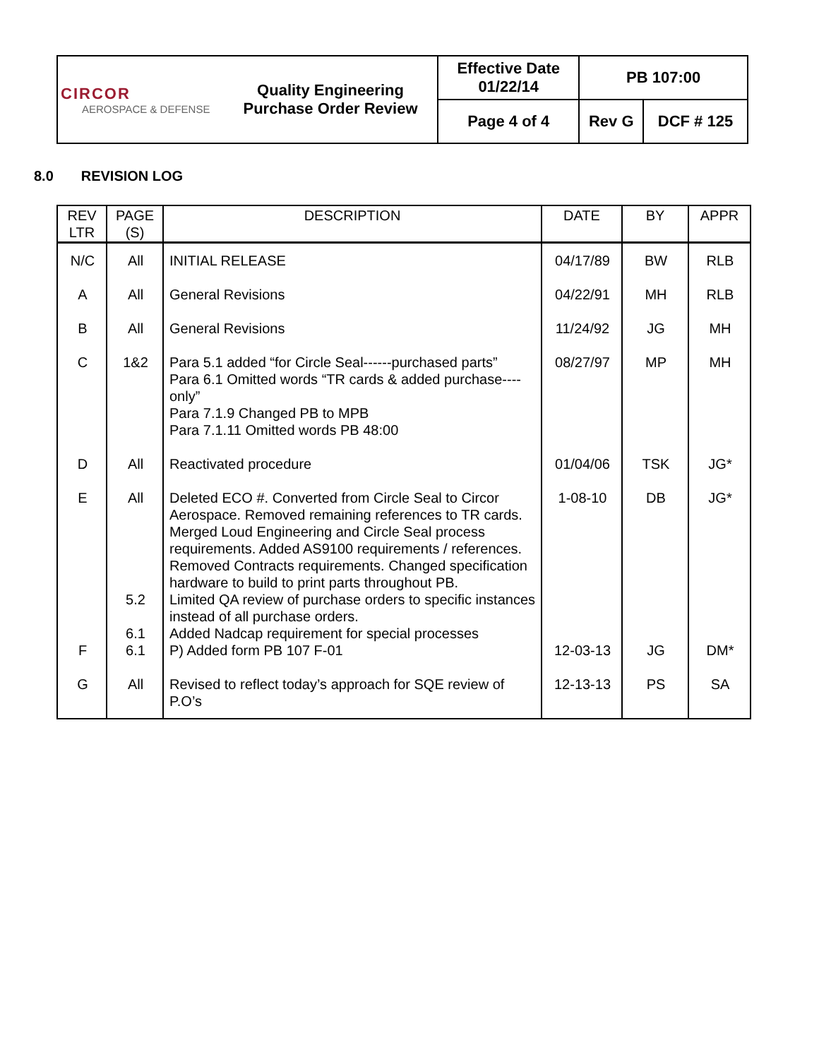| CIRCOR AEROSPACE & DEFENSE | Quality Engineering Purchase Order Review | Effective Date 01/22/14 | PB 107:00 | |
| | | Page 4 of 4 | Rev G | DCF # 125 |
8.0 REVISION LOG
| REV LTR | PAGE (S) | DESCRIPTION | DATE | BY | APPR |
| --- | --- | --- | --- | --- | --- |
| N/C | All | INITIAL RELEASE | 04/17/89 | BW | RLB |
| A | All | General Revisions | 04/22/91 | MH | RLB |
| B | All | General Revisions | 11/24/92 | JG | MH |
| C | 1&2 | Para 5.1 added “for Circle Seal------purchased parts” Para 6.1 Omitted words “TR cards & added purchase---- only” Para 7.1.9 Changed PB to MPB Para 7.1.11 Omitted words PB 48:00 | 08/27/97 | MP | MH |
| D | All | Reactivated procedure | 01/04/06 | TSK | JG* |
| E F G | All 5.2 6.1 6.1 All | Deleted ECO #. Converted from Circle Seal to Circor Aerospace. Removed remaining references to TR cards. Merged Loud Engineering and Circle Seal process requirements. Added AS9100 requirements / references. Removed Contracts requirements. Changed specification hardware to build to print parts throughout PB. Limited QA review of purchase orders to specific instances instead of all purchase orders. Added Nadcap requirement for special processes P) Added form PB 107 F-01 Revised to reflect today’s approach for SQE review of P.O’s | 1-08-10 12-03-13 12-13-13 | DB JG PS | JG* DM* SA |